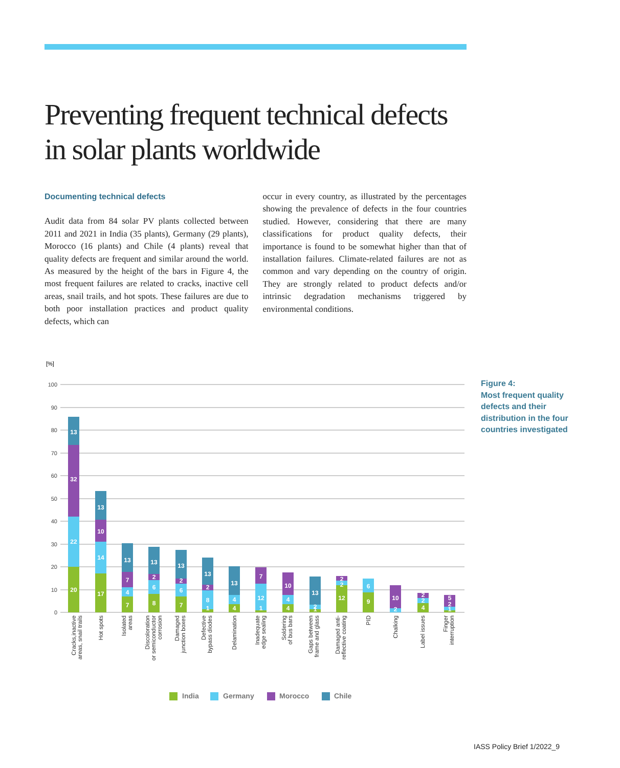Preventing frequent technical defects in solar plants worldwide
Documenting technical defects
Audit data from 84 solar PV plants collected between 2011 and 2021 in India (35 plants), Germany (29 plants), Morocco (16 plants) and Chile (4 plants) reveal that quality defects are frequent and similar around the world. As measured by the height of the bars in Figure 4, the most frequent failures are related to cracks, inactive cell areas, snail trails, and hot spots. These failures are due to both poor installation practices and product quality defects, which can
occur in every country, as illustrated by the percentages showing the prevalence of defects in the four countries studied. However, considering that there are many classifications for product quality defects, their importance is found to be somewhat higher than that of installation failures. Climate-related failures are not as common and vary depending on the country of origin. They are strongly related to product defects and/or intrinsic degradation mechanisms triggered by environmental conditions.
Figure 4:
Most frequent quality
defects and their
distribution in the four
countries investigated
[%]
100
90
80
70
60
50
40
30
20
10
0
13
32
22
20
13
10
14
17
13
7
4
7
13
2
6
8
13
2
6
7
13
2
8
1
13
4
4
7
12
1
10
4
4
13
2
1
2
2
12
6
9
10
2
2
2
4
5
2
1
Cracks,inactive
areas, snail trails
Hot spots
Isolated
areas
Discoloration
or semiconductor
corrosion
Damaged
junction boxes
Defective
bypass diodes
Delamination
Inadequate
edge sealing
Soldering
of bus bars
Gaps between
frame and glass
Damaged anti-
reflective coating
PID
Chalking
Label issues
Finger
interruption
India
Germany
Morocco
Chile
IASS Policy Brief 1/2022_9